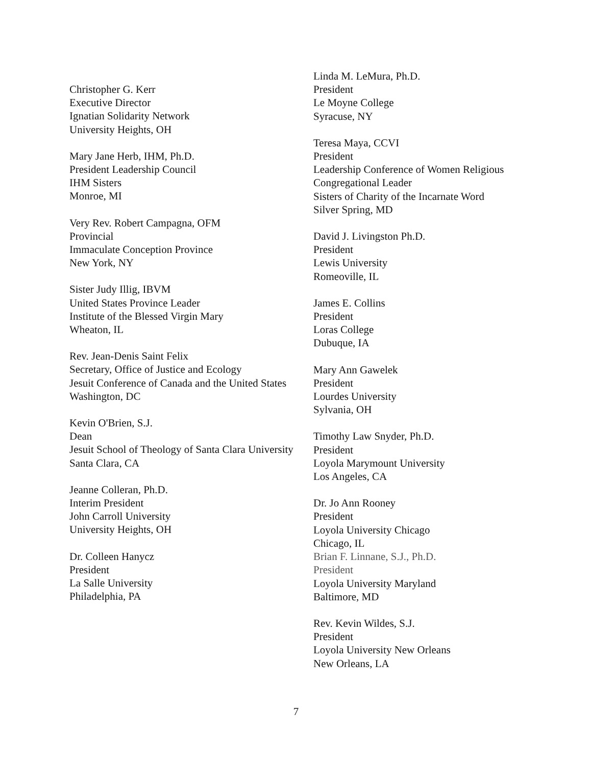Christopher G. Kerr
Executive Director
Ignatian Solidarity Network
University Heights, OH
Mary Jane Herb, IHM, Ph.D.
President Leadership Council
IHM Sisters
Monroe, MI
Very Rev. Robert Campagna, OFM
Provincial
Immaculate Conception Province
New York, NY
Sister Judy Illig, IBVM
United States Province Leader
Institute of the Blessed Virgin Mary
Wheaton, IL
Rev. Jean-Denis Saint Felix
Secretary, Office of Justice and Ecology
Jesuit Conference of Canada and the United States
Washington, DC
Kevin O'Brien, S.J.
Dean
Jesuit School of Theology of Santa Clara University
Santa Clara, CA
Jeanne Colleran, Ph.D.
Interim President
John Carroll University
University Heights, OH
Dr. Colleen Hanycz
President
La Salle University
Philadelphia, PA
Linda M. LeMura, Ph.D.
President
Le Moyne College
Syracuse, NY
Teresa Maya, CCVI
President
Leadership Conference of Women Religious
Congregational Leader
Sisters of Charity of the Incarnate Word
Silver Spring, MD
David J. Livingston Ph.D.
President
Lewis University
Romeoville, IL
James E. Collins
President
Loras College
Dubuque, IA
Mary Ann Gawelek
President
Lourdes University
Sylvania, OH
Timothy Law Snyder, Ph.D.
President
Loyola Marymount University
Los Angeles, CA
Dr. Jo Ann Rooney
President
Loyola University Chicago
Chicago, IL
Brian F. Linnane, S.J., Ph.D.
President
Loyola University Maryland
Baltimore, MD
Rev. Kevin Wildes, S.J.
President
Loyola University New Orleans
New Orleans, LA
7